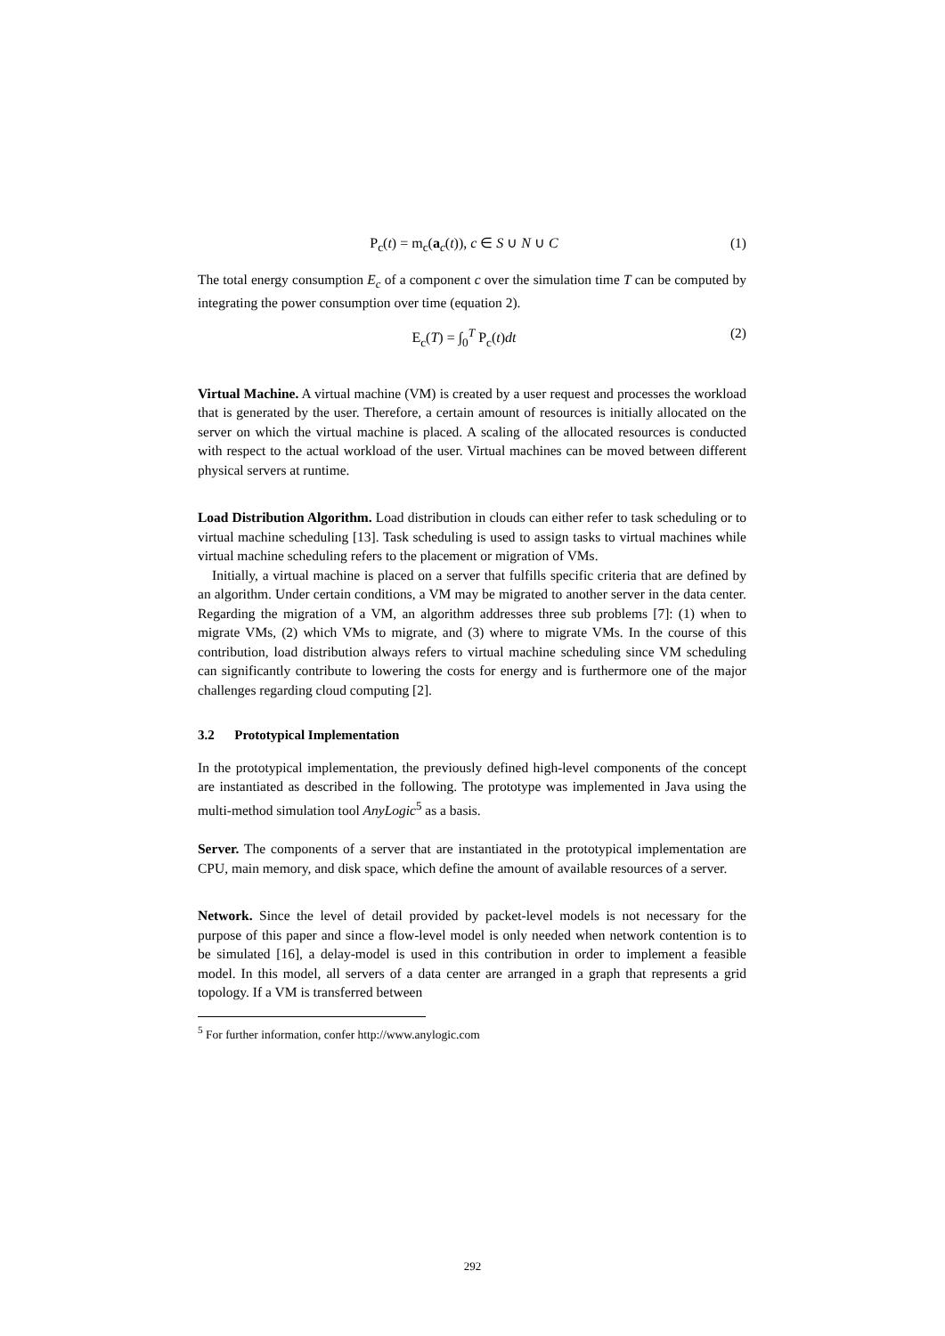P<sub>c</sub>(t) = m<sub>c</sub>(a<sub>c</sub>(t)), c ∈ S ∪ N ∪ C (1)
The total energy consumption E<sub>c</sub> of a component c over the simulation time T can be computed by integrating the power consumption over time (equation 2).
E<sub>c</sub>(T) = ∫<sub>0</sub><sup>T</sup> P<sub>c</sub>(t)dt (2)
Virtual Machine. A virtual machine (VM) is created by a user request and processes the workload that is generated by the user. Therefore, a certain amount of resources is initially allocated on the server on which the virtual machine is placed. A scaling of the allocated resources is conducted with respect to the actual workload of the user. Virtual machines can be moved between different physical servers at runtime.
Load Distribution Algorithm. Load distribution in clouds can either refer to task scheduling or to virtual machine scheduling [13]. Task scheduling is used to assign tasks to virtual machines while virtual machine scheduling refers to the placement or migration of VMs.
Initially, a virtual machine is placed on a server that fulfills specific criteria that are defined by an algorithm. Under certain conditions, a VM may be migrated to another server in the data center. Regarding the migration of a VM, an algorithm addresses three sub problems [7]: (1) when to migrate VMs, (2) which VMs to migrate, and (3) where to migrate VMs. In the course of this contribution, load distribution always refers to virtual machine scheduling since VM scheduling can significantly contribute to lowering the costs for energy and is furthermore one of the major challenges regarding cloud computing [2].
3.2 Prototypical Implementation
In the prototypical implementation, the previously defined high-level components of the concept are instantiated as described in the following. The prototype was implemented in Java using the multi-method simulation tool AnyLogic<sup>5</sup> as a basis.
Server. The components of a server that are instantiated in the prototypical implementation are CPU, main memory, and disk space, which define the amount of available resources of a server.
Network. Since the level of detail provided by packet-level models is not necessary for the purpose of this paper and since a flow-level model is only needed when network contention is to be simulated [16], a delay-model is used in this contribution in order to implement a feasible model. In this model, all servers of a data center are arranged in a graph that represents a grid topology. If a VM is transferred between
<sup>5</sup> For further information, confer http://www.anylogic.com
292